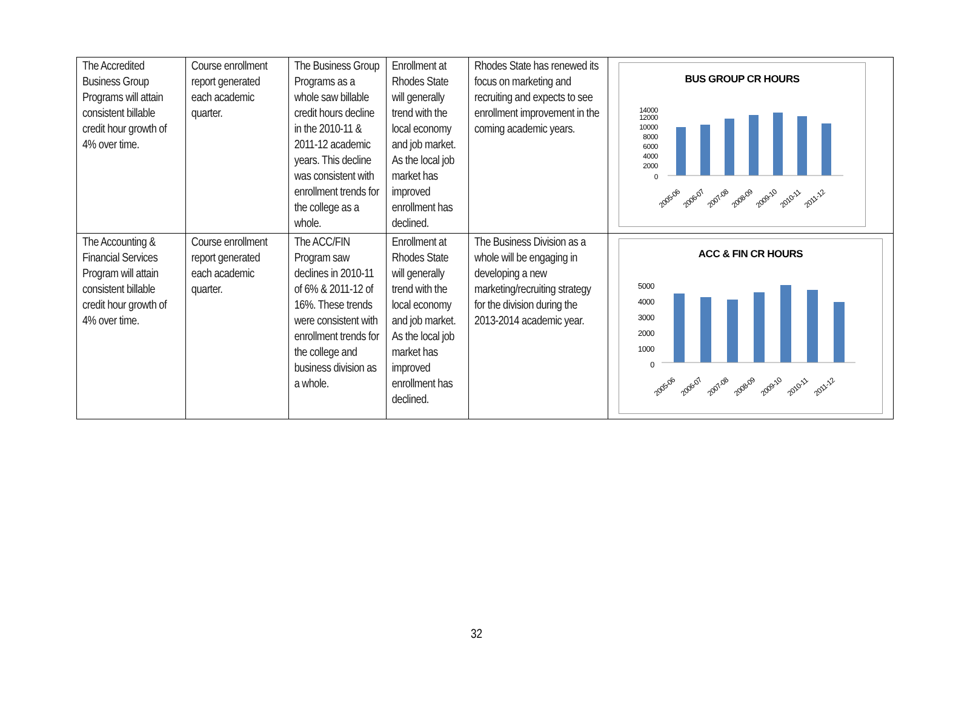| The Accredited Business Group Programs will attain consistent billable credit hour growth of 4% over time. | Course enrollment report generated each academic quarter. | The Business Group Programs as a whole saw billable credit hours decline in the 2010-11 & 2011-12 academic years. This decline was consistent with enrollment trends for the college as a whole. | Enrollment at Rhodes State will generally trend with the local economy and job market. As the local job market has improved enrollment has declined. | Rhodes State has renewed its focus on marketing and recruiting and expects to see enrollment improvement in the coming academic years. | BUS GROUP CR HOURS 14000 12000 10000 8000 6000 4000 2000 0 2005-06 2006-07 2007-08 2008-09 2009-10 2010-11 2011-12 |
| The Accounting & Financial Services Program will attain consistent billable credit hour growth of 4% over time. | Course enrollment report generated each academic quarter. | The ACC/FIN Program saw declines in 2010-11 of 6% & 2011-12 of 16%. These trends were consistent with enrollment trends for the college and business division as a whole. | Enrollment at Rhodes State will generally trend with the local economy and job market. As the local job market has improved enrollment has declined. | The Business Division as a whole will be engaging in developing a new marketing/recruiting strategy for the division during the 2013-2014 academic year. | ACC & FIN CR HOURS 5000 4000 3000 2000 1000 0 2005-06 2006-07 2007-08 2008-09 2009-10 2010-11 2011-12 |
32